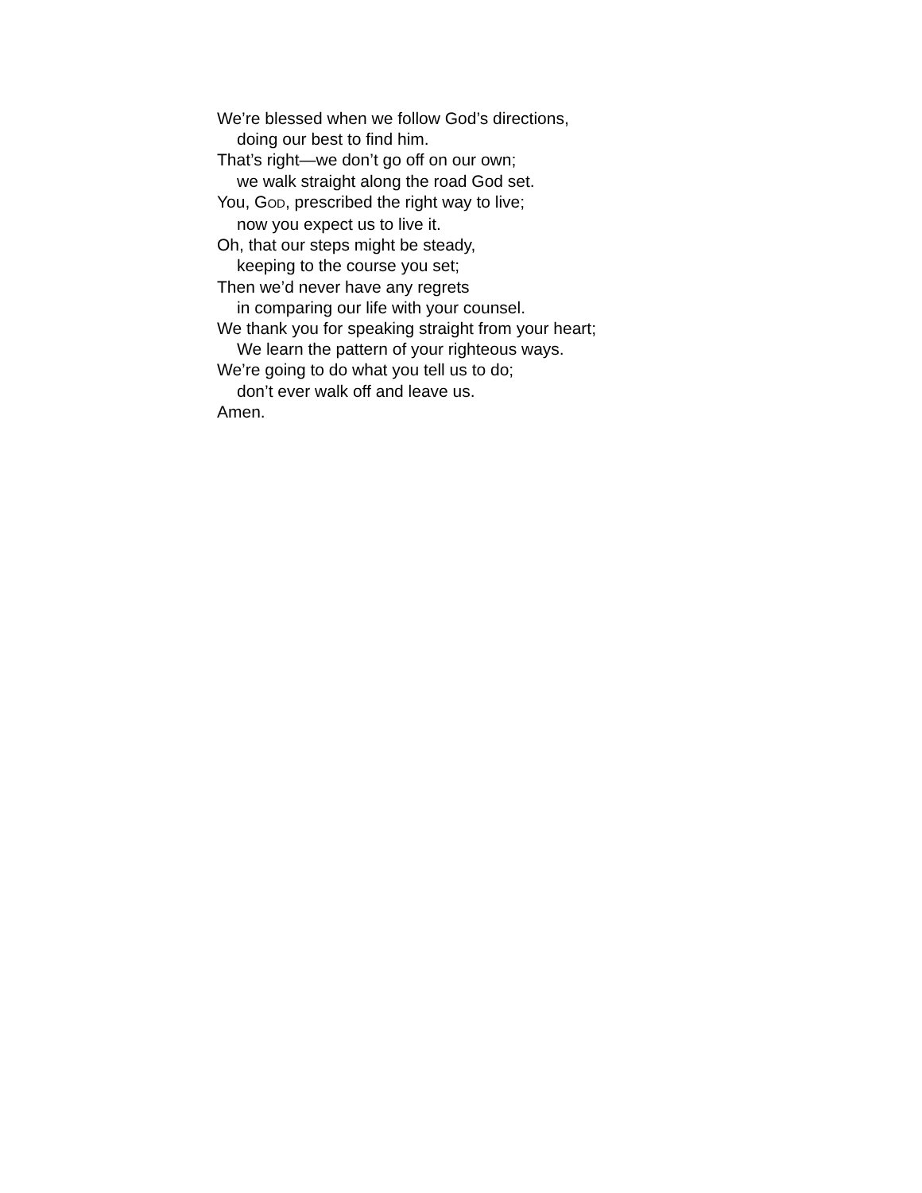We’re blessed when we follow God’s directions,
doing our best to find him.
That’s right—we don’t go off on our own;
we walk straight along the road God set.
You, GOD, prescribed the right way to live;
now you expect us to live it.
Oh, that our steps might be steady,
keeping to the course you set;
Then we’d never have any regrets
in comparing our life with your counsel.
We thank you for speaking straight from your heart;
We learn the pattern of your righteous ways.
We’re going to do what you tell us to do;
don’t ever walk off and leave us.
Amen.